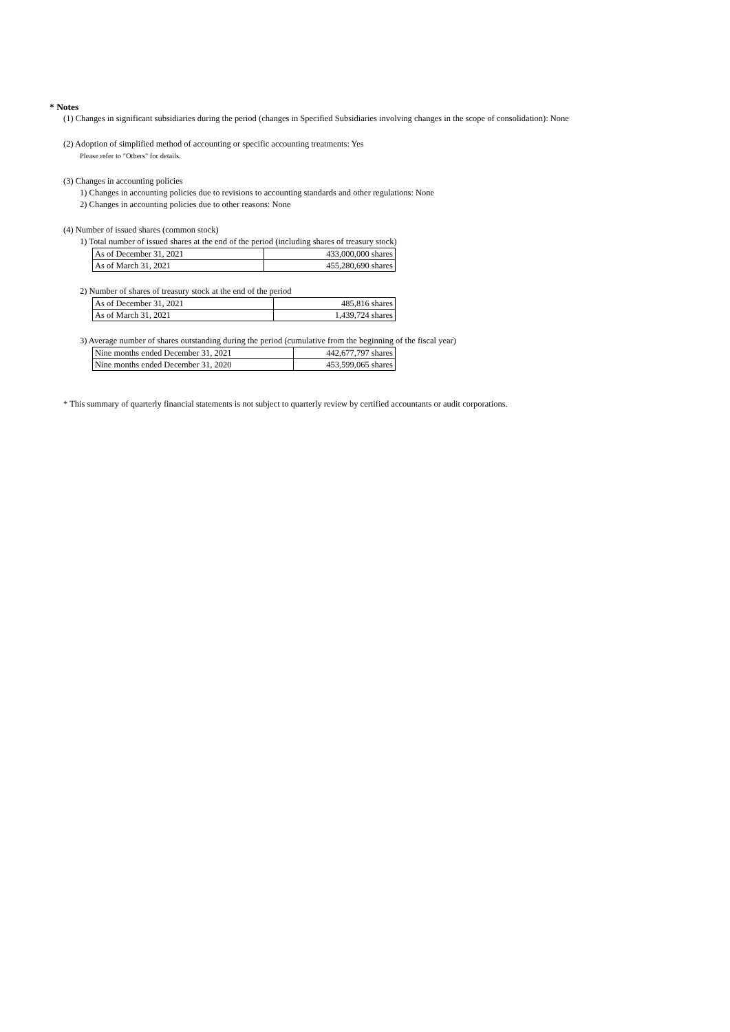* Notes
(1) Changes in significant subsidiaries during the period (changes in Specified Subsidiaries involving changes in the scope of consolidation): None
(2) Adoption of simplified method of accounting or specific accounting treatments: Yes
Please refer to "Others" for details.
(3) Changes in accounting policies
1) Changes in accounting policies due to revisions to accounting standards and other regulations: None
2) Changes in accounting policies due to other reasons: None
(4) Number of issued shares (common stock)
1) Total number of issued shares at the end of the period (including shares of treasury stock)
| As of December 31, 2021 | 433,000,000 shares |
| As of March 31, 2021 | 455,280,690 shares |
2) Number of shares of treasury stock at the end of the period
| As of December 31, 2021 | 485,816 shares |
| As of March 31, 2021 | 1,439,724 shares |
3) Average number of shares outstanding during the period (cumulative from the beginning of the fiscal year)
| Nine months ended December 31, 2021 | 442,677,797 shares |
| Nine months ended December 31, 2020 | 453,599,065 shares |
* This summary of quarterly financial statements is not subject to quarterly review by certified accountants or audit corporations.